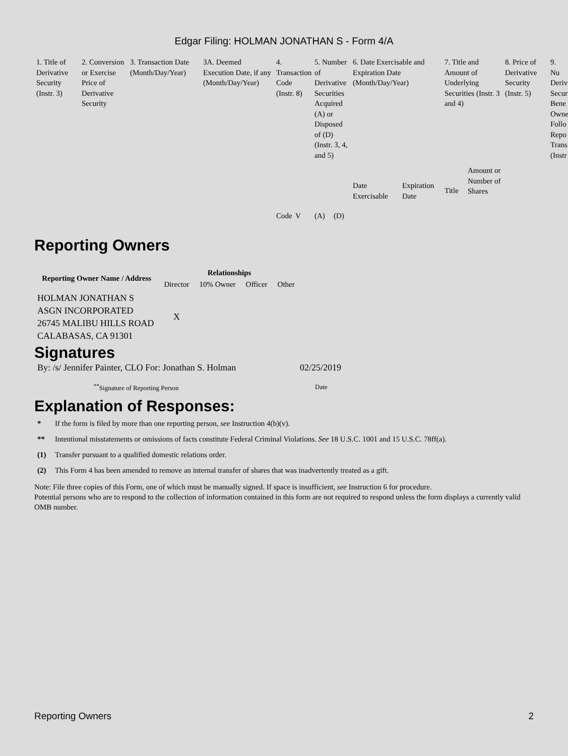Edgar Filing: HOLMAN JONATHAN S - Form 4/A
| 1. Title of Derivative Security (Instr. 3) | 2. Conversion or Exercise Price of Derivative Security | 3. Transaction Date (Month/Day/Year) | 3A. Deemed Execution Date, if any (Month/Day/Year) | 4. Transaction Code (Instr. 8) | | 5. Number of Derivative Securities Acquired (A) or Disposed of (D) (Instr. 3, 4, and 5) | | 6. Date Exercisable and Expiration Date (Month/Day/Year) | | 7. Title and Amount of Underlying Securities (Instr. 3 and 4) | | 8. Price of Derivative Security (Instr. 5) | 9. Nu Deriv Secur Bene Owne Follo Repo Trans (Instr |
| | | | | Code | V | (A) | (D) | Date Exercisable | Expiration Date | Title | Amount or Number of Shares | | |
Reporting Owners
| Reporting Owner Name / Address | Relationships | | | |
| --- | --- | --- | --- | --- |
| | Director | 10% Owner | Officer | Other |
| HOLMAN JONATHAN S ASGN INCORPORATED 26745 MALIBU HILLS ROAD CALABASAS, CA 91301 | X | | | |
Signatures
| By: /s/ Jennifer Painter, CLO For: Jonathan S. Holman | 02/25/2019 |
| <sup>**</sup> Signature of Reporting Person | Date |
Explanation of Responses:
* If the form is filed by more than one reporting person, see Instruction 4(b)(v).
** Intentional misstatements or omissions of facts constitute Federal Criminal Violations. See 18 U.S.C. 1001 and 15 U.S.C. 78ff(a).
(1) Transfer pursuant to a qualified domestic relations order.
(2) This Form 4 has been amended to remove an internal transfer of shares that was inadvertently treated as a gift.
Note: File three copies of this Form, one of which must be manually signed. If space is insufficient, see Instruction 6 for procedure.
Potential persons who are to respond to the collection of information contained in this form are not required to respond unless the form displays a currently valid OMB number.
Reporting Owners 2